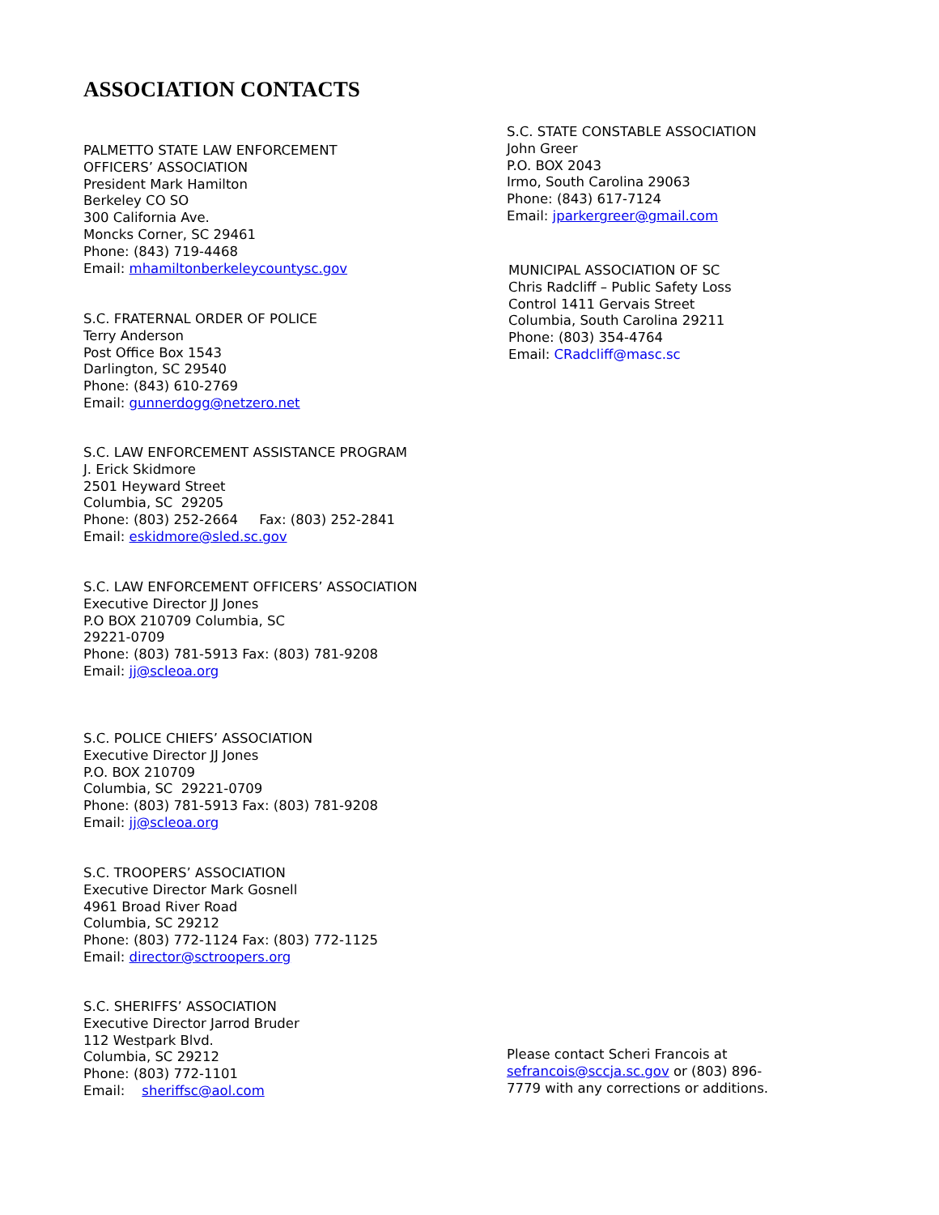ASSOCIATION CONTACTS
PALMETTO STATE LAW ENFORCEMENT
OFFICERS’ ASSOCIATION
President Mark Hamilton
Berkeley CO SO
300 California Ave.
Moncks Corner, SC 29461
Phone: (843) 719-4468
Email: mhamiltonberkeleycountysc.gov
S.C. FRATERNAL ORDER OF POLICE
Terry Anderson
Post Office Box 1543
Darlington, SC 29540
Phone: (843) 610-2769
Email: gunnerdogg@netzero.net
S.C. LAW ENFORCEMENT ASSISTANCE PROGRAM
J. Erick Skidmore
2501 Heyward Street
Columbia, SC 29205
Phone: (803) 252-2664 Fax: (803) 252-2841
Email: eskidmore@sled.sc.gov
S.C. LAW ENFORCEMENT OFFICERS’ ASSOCIATION
Executive Director JJ Jones
P.O BOX 210709 Columbia, SC
29221-0709
Phone: (803) 781-5913 Fax: (803) 781-9208
Email: jj@scleoa.org
S.C. POLICE CHIEFS’ ASSOCIATION
Executive Director JJ Jones
P.O. BOX 210709
Columbia, SC 29221-0709
Phone: (803) 781-5913 Fax: (803) 781-9208
Email: jj@scleoa.org
S.C. TROOPERS’ ASSOCIATION
Executive Director Mark Gosnell
4961 Broad River Road
Columbia, SC 29212
Phone: (803) 772-1124 Fax: (803) 772-1125
Email: director@sctroopers.org
S.C. SHERIFFS’ ASSOCIATION
Executive Director Jarrod Bruder
112 Westpark Blvd.
Columbia, SC 29212
Phone: (803) 772-1101
Email: sheriffsc@aol.com
S.C. STATE CONSTABLE ASSOCIATION
John Greer
P.O. BOX 2043
Irmo, South Carolina 29063
Phone: (843) 617-7124
Email: jparkergreer@gmail.com
MUNICIPAL ASSOCIATION OF SC
Chris Radcliff – Public Safety Loss
Control 1411 Gervais Street
Columbia, South Carolina 29211
Phone: (803) 354-4764
Email: CRadcliff@masc.sc
Please contact Scheri Francois at
sefrancois@sccja.sc.gov or (803) 896-
7779 with any corrections or additions.